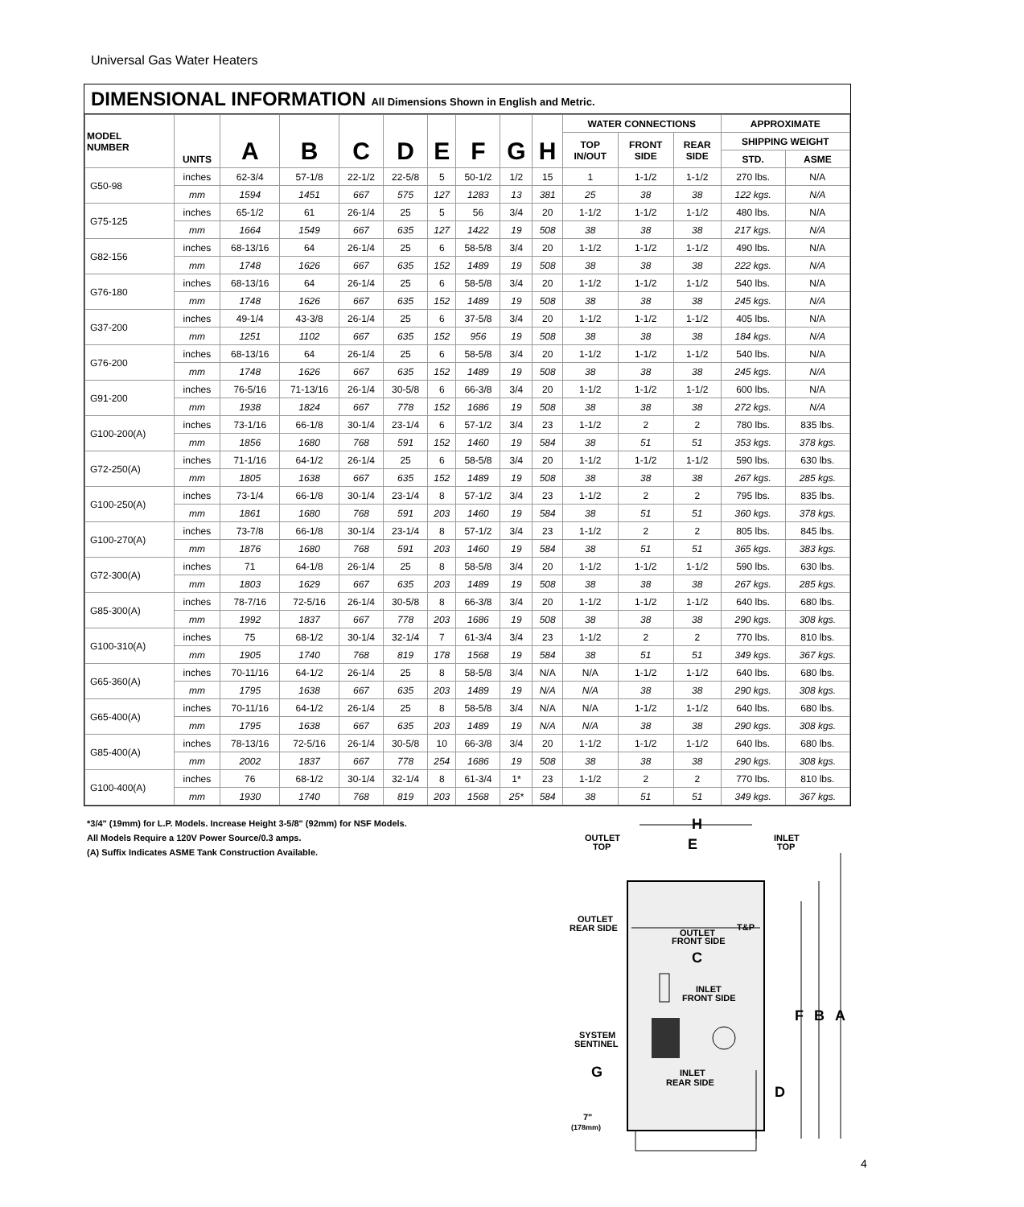Universal Gas Water Heaters
DIMENSIONAL INFORMATION All Dimensions Shown in English and Metric.
| MODEL NUMBER | UNITS | A | B | C | D | E | F | G | H | WATER CONNECTIONS | | | APPROXIMATE | |
| --- | --- | --- | --- | --- | --- | --- | --- | --- | --- | --- | --- | --- | --- | --- |
| | | | | | | | | | | TOP IN/OUT | FRONT SIDE | REAR SIDE | SHIPPING WEIGHT | |
| | | | | | | | | | | | | | STD. | ASME |
| G50-98 | inches | 62-3/4 | 57-1/8 | 22-1/2 | 22-5/8 | 5 | 50-1/2 | 1/2 | 15 | 1 | 1-1/2 | 1-1/2 | 270 lbs. | N/A |
| | mm | 1594 | 1451 | 667 | 575 | 127 | 1283 | 13 | 381 | 25 | 38 | 38 | 122 kgs. | N/A |
| G75-125 | inches | 65-1/2 | 61 | 26-1/4 | 25 | 5 | 56 | 3/4 | 20 | 1-1/2 | 1-1/2 | 1-1/2 | 480 lbs. | N/A |
| | mm | 1664 | 1549 | 667 | 635 | 127 | 1422 | 19 | 508 | 38 | 38 | 38 | 217 kgs. | N/A |
| G82-156 | inches | 68-13/16 | 64 | 26-1/4 | 25 | 6 | 58-5/8 | 3/4 | 20 | 1-1/2 | 1-1/2 | 1-1/2 | 490 lbs. | N/A |
| | mm | 1748 | 1626 | 667 | 635 | 152 | 1489 | 19 | 508 | 38 | 38 | 38 | 222 kgs. | N/A |
| G76-180 | inches | 68-13/16 | 64 | 26-1/4 | 25 | 6 | 58-5/8 | 3/4 | 20 | 1-1/2 | 1-1/2 | 1-1/2 | 540 lbs. | N/A |
| | mm | 1748 | 1626 | 667 | 635 | 152 | 1489 | 19 | 508 | 38 | 38 | 38 | 245 kgs. | N/A |
| G37-200 | inches | 49-1/4 | 43-3/8 | 26-1/4 | 25 | 6 | 37-5/8 | 3/4 | 20 | 1-1/2 | 1-1/2 | 1-1/2 | 405 lbs. | N/A |
| | mm | 1251 | 1102 | 667 | 635 | 152 | 956 | 19 | 508 | 38 | 38 | 38 | 184 kgs. | N/A |
| G76-200 | inches | 68-13/16 | 64 | 26-1/4 | 25 | 6 | 58-5/8 | 3/4 | 20 | 1-1/2 | 1-1/2 | 1-1/2 | 540 lbs. | N/A |
| | mm | 1748 | 1626 | 667 | 635 | 152 | 1489 | 19 | 508 | 38 | 38 | 38 | 245 kgs. | N/A |
| G91-200 | inches | 76-5/16 | 71-13/16 | 26-1/4 | 30-5/8 | 6 | 66-3/8 | 3/4 | 20 | 1-1/2 | 1-1/2 | 1-1/2 | 600 lbs. | N/A |
| | mm | 1938 | 1824 | 667 | 778 | 152 | 1686 | 19 | 508 | 38 | 38 | 38 | 272 kgs. | N/A |
| G100-200(A) | inches | 73-1/16 | 66-1/8 | 30-1/4 | 23-1/4 | 6 | 57-1/2 | 3/4 | 23 | 1-1/2 | 2 | 2 | 780 lbs. | 835 lbs. |
| | mm | 1856 | 1680 | 768 | 591 | 152 | 1460 | 19 | 584 | 38 | 51 | 51 | 353 kgs. | 378 kgs. |
| G72-250(A) | inches | 71-1/16 | 64-1/2 | 26-1/4 | 25 | 6 | 58-5/8 | 3/4 | 20 | 1-1/2 | 1-1/2 | 1-1/2 | 590 lbs. | 630 lbs. |
| | mm | 1805 | 1638 | 667 | 635 | 152 | 1489 | 19 | 508 | 38 | 38 | 38 | 267 kgs. | 285 kgs. |
| G100-250(A) | inches | 73-1/4 | 66-1/8 | 30-1/4 | 23-1/4 | 8 | 57-1/2 | 3/4 | 23 | 1-1/2 | 2 | 2 | 795 lbs. | 835 lbs. |
| | mm | 1861 | 1680 | 768 | 591 | 203 | 1460 | 19 | 584 | 38 | 51 | 51 | 360 kgs. | 378 kgs. |
| G100-270(A) | inches | 73-7/8 | 66-1/8 | 30-1/4 | 23-1/4 | 8 | 57-1/2 | 3/4 | 23 | 1-1/2 | 2 | 2 | 805 lbs. | 845 lbs. |
| | mm | 1876 | 1680 | 768 | 591 | 203 | 1460 | 19 | 584 | 38 | 51 | 51 | 365 kgs. | 383 kgs. |
| G72-300(A) | inches | 71 | 64-1/8 | 26-1/4 | 25 | 8 | 58-5/8 | 3/4 | 20 | 1-1/2 | 1-1/2 | 1-1/2 | 590 lbs. | 630 lbs. |
| | mm | 1803 | 1629 | 667 | 635 | 203 | 1489 | 19 | 508 | 38 | 38 | 38 | 267 kgs. | 285 kgs. |
| G85-300(A) | inches | 78-7/16 | 72-5/16 | 26-1/4 | 30-5/8 | 8 | 66-3/8 | 3/4 | 20 | 1-1/2 | 1-1/2 | 1-1/2 | 640 lbs. | 680 lbs. |
| | mm | 1992 | 1837 | 667 | 778 | 203 | 1686 | 19 | 508 | 38 | 38 | 38 | 290 kgs. | 308 kgs. |
| G100-310(A) | inches | 75 | 68-1/2 | 30-1/4 | 32-1/4 | 7 | 61-3/4 | 3/4 | 23 | 1-1/2 | 2 | 2 | 770 lbs. | 810 lbs. |
| | mm | 1905 | 1740 | 768 | 819 | 178 | 1568 | 19 | 584 | 38 | 51 | 51 | 349 kgs. | 367 kgs. |
| G65-360(A) | inches | 70-11/16 | 64-1/2 | 26-1/4 | 25 | 8 | 58-5/8 | 3/4 | N/A | N/A | 1-1/2 | 1-1/2 | 640 lbs. | 680 lbs. |
| | mm | 1795 | 1638 | 667 | 635 | 203 | 1489 | 19 | N/A | N/A | 38 | 38 | 290 kgs. | 308 kgs. |
| G65-400(A) | inches | 70-11/16 | 64-1/2 | 26-1/4 | 25 | 8 | 58-5/8 | 3/4 | N/A | N/A | 1-1/2 | 1-1/2 | 640 lbs. | 680 lbs. |
| | mm | 1795 | 1638 | 667 | 635 | 203 | 1489 | 19 | N/A | N/A | 38 | 38 | 290 kgs. | 308 kgs. |
| G85-400(A) | inches | 78-13/16 | 72-5/16 | 26-1/4 | 30-5/8 | 10 | 66-3/8 | 3/4 | 20 | 1-1/2 | 1-1/2 | 1-1/2 | 640 lbs. | 680 lbs. |
| | mm | 2002 | 1837 | 667 | 778 | 254 | 1686 | 19 | 508 | 38 | 38 | 38 | 290 kgs. | 308 kgs. |
| G100-400(A) | inches | 76 | 68-1/2 | 30-1/4 | 32-1/4 | 8 | 61-3/4 | 1* | 23 | 1-1/2 | 2 | 2 | 770 lbs. | 810 lbs. |
| | mm | 1930 | 1740 | 768 | 819 | 203 | 1568 | 25* | 584 | 38 | 51 | 51 | 349 kgs. | 367 kgs. |
*3/4" (19mm) for L.P. Models. Increase Height 3-5/8" (92mm) for NSF Models.
All Models Require a 120V Power Source/0.3 amps.
(A) Suffix Indicates ASME Tank Construction Available.
H
E
OUTLET
TOP
INLET
TOP
OUTLET
REAR SIDE
OUTLET
FRONT SIDE
T&P
C
INLET
FRONT SIDE
F
B
A
SYSTEM
SENTINEL
G
INLET
REAR SIDE
D
7"
(178mm)
4